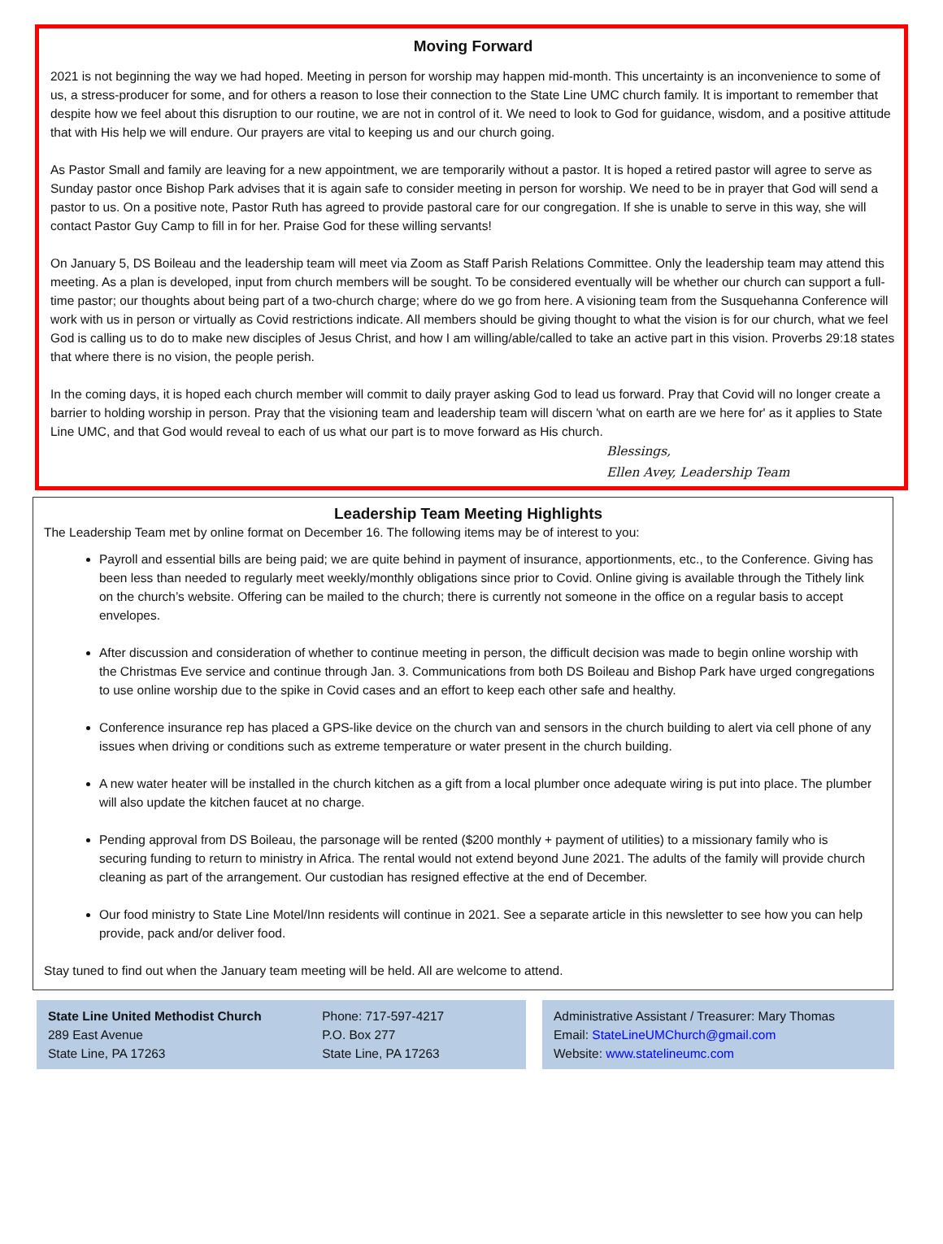Moving Forward
2021 is not beginning the way we had hoped. Meeting in person for worship may happen mid-month. This uncertainty is an inconvenience to some of us, a stress-producer for some, and for others a reason to lose their connection to the State Line UMC church family. It is important to remember that despite how we feel about this disruption to our routine, we are not in control of it. We need to look to God for guidance, wisdom, and a positive attitude that with His help we will endure. Our prayers are vital to keeping us and our church going.
As Pastor Small and family are leaving for a new appointment, we are temporarily without a pastor. It is hoped a retired pastor will agree to serve as Sunday pastor once Bishop Park advises that it is again safe to consider meeting in person for worship. We need to be in prayer that God will send a pastor to us. On a positive note, Pastor Ruth has agreed to provide pastoral care for our congregation. If she is unable to serve in this way, she will contact Pastor Guy Camp to fill in for her. Praise God for these willing servants!
On January 5, DS Boileau and the leadership team will meet via Zoom as Staff Parish Relations Committee. Only the leadership team may attend this meeting. As a plan is developed, input from church members will be sought. To be considered eventually will be whether our church can support a full-time pastor; our thoughts about being part of a two-church charge; where do we go from here. A visioning team from the Susquehanna Conference will work with us in person or virtually as Covid restrictions indicate. All members should be giving thought to what the vision is for our church, what we feel God is calling us to do to make new disciples of Jesus Christ, and how I am willing/able/called to take an active part in this vision. Proverbs 29:18 states that where there is no vision, the people perish.
In the coming days, it is hoped each church member will commit to daily prayer asking God to lead us forward. Pray that Covid will no longer create a barrier to holding worship in person. Pray that the visioning team and leadership team will discern 'what on earth are we here for' as it applies to State Line UMC, and that God would reveal to each of us what our part is to move forward as His church.
Blessings,
Ellen Avey, Leadership Team
Leadership Team Meeting Highlights
The Leadership Team met by online format on December 16. The following items may be of interest to you:
Payroll and essential bills are being paid; we are quite behind in payment of insurance, apportionments, etc., to the Conference. Giving has been less than needed to regularly meet weekly/monthly obligations since prior to Covid. Online giving is available through the Tithely link on the church’s website. Offering can be mailed to the church; there is currently not someone in the office on a regular basis to accept envelopes.
After discussion and consideration of whether to continue meeting in person, the difficult decision was made to begin online worship with the Christmas Eve service and continue through Jan. 3. Communications from both DS Boileau and Bishop Park have urged congregations to use online worship due to the spike in Covid cases and an effort to keep each other safe and healthy.
Conference insurance rep has placed a GPS-like device on the church van and sensors in the church building to alert via cell phone of any issues when driving or conditions such as extreme temperature or water present in the church building.
A new water heater will be installed in the church kitchen as a gift from a local plumber once adequate wiring is put into place. The plumber will also update the kitchen faucet at no charge.
Pending approval from DS Boileau, the parsonage will be rented ($200 monthly + payment of utilities) to a missionary family who is securing funding to return to ministry in Africa. The rental would not extend beyond June 2021. The adults of the family will provide church cleaning as part of the arrangement. Our custodian has resigned effective at the end of December.
Our food ministry to State Line Motel/Inn residents will continue in 2021. See a separate article in this newsletter to see how you can help provide, pack and/or deliver food.
Stay tuned to find out when the January team meeting will be held. All are welcome to attend.
State Line United Methodist Church
289 East Avenue
State Line, PA 17263
Phone: 717-597-4217
P.O. Box 277
State Line, PA 17263
Administrative Assistant / Treasurer: Mary Thomas
Email: StateLineUMChurch@gmail.com
Website: www.statelineumc.com